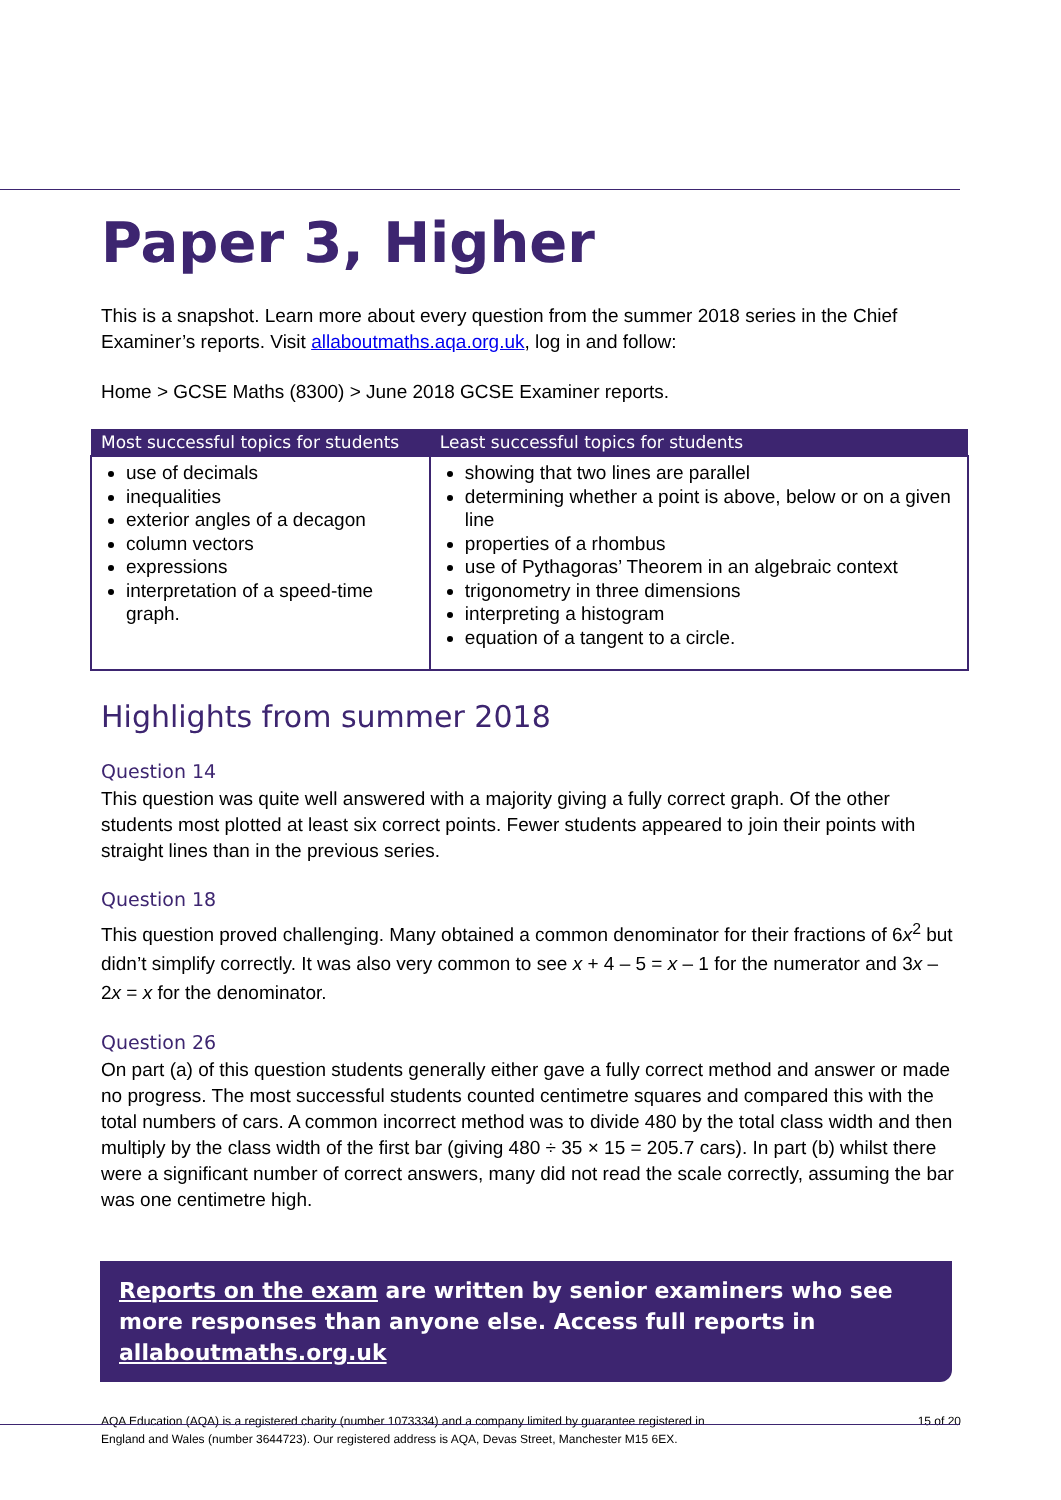Paper 3, Higher
This is a snapshot. Learn more about every question from the summer 2018 series in the Chief Examiner’s reports. Visit allaboutmaths.aqa.org.uk, log in and follow:
Home > GCSE Maths (8300) > June 2018 GCSE Examiner reports.
| Most successful topics for students | Least successful topics for students |
| --- | --- |
| use of decimals inequalities exterior angles of a decagon column vectors expressions interpretation of a speed-time graph. | showing that two lines are parallel determining whether a point is above, below or on a given line properties of a rhombus use of Pythagoras’ Theorem in an algebraic context trigonometry in three dimensions interpreting a histogram equation of a tangent to a circle. |
Highlights from summer 2018
Question 14
This question was quite well answered with a majority giving a fully correct graph. Of the other students most plotted at least six correct points. Fewer students appeared to join their points with straight lines than in the previous series.
Question 18
This question proved challenging. Many obtained a common denominator for their fractions of 6x<sup>2</sup> but didn’t simplify correctly. It was also very common to see x + 4 – 5 = x – 1 for the numerator and 3x – 2x = x for the denominator.
Question 26
On part (a) of this question students generally either gave a fully correct method and answer or made no progress. The most successful students counted centimetre squares and compared this with the total numbers of cars. A common incorrect method was to divide 480 by the total class width and then multiply by the class width of the first bar (giving 480 ÷ 35 × 15 = 205.7 cars). In part (b) whilst there were a significant number of correct answers, many did not read the scale correctly, assuming the bar was one centimetre high.
Reports on the exam are written by senior examiners who see more responses than anyone else. Access full reports in allaboutmaths.org.uk
AQA Education (AQA) is a registered charity (number 1073334) and a company limited by guarantee registered in
England and Wales (number 3644723). Our registered address is AQA, Devas Street, Manchester M15 6EX. 15 of 20